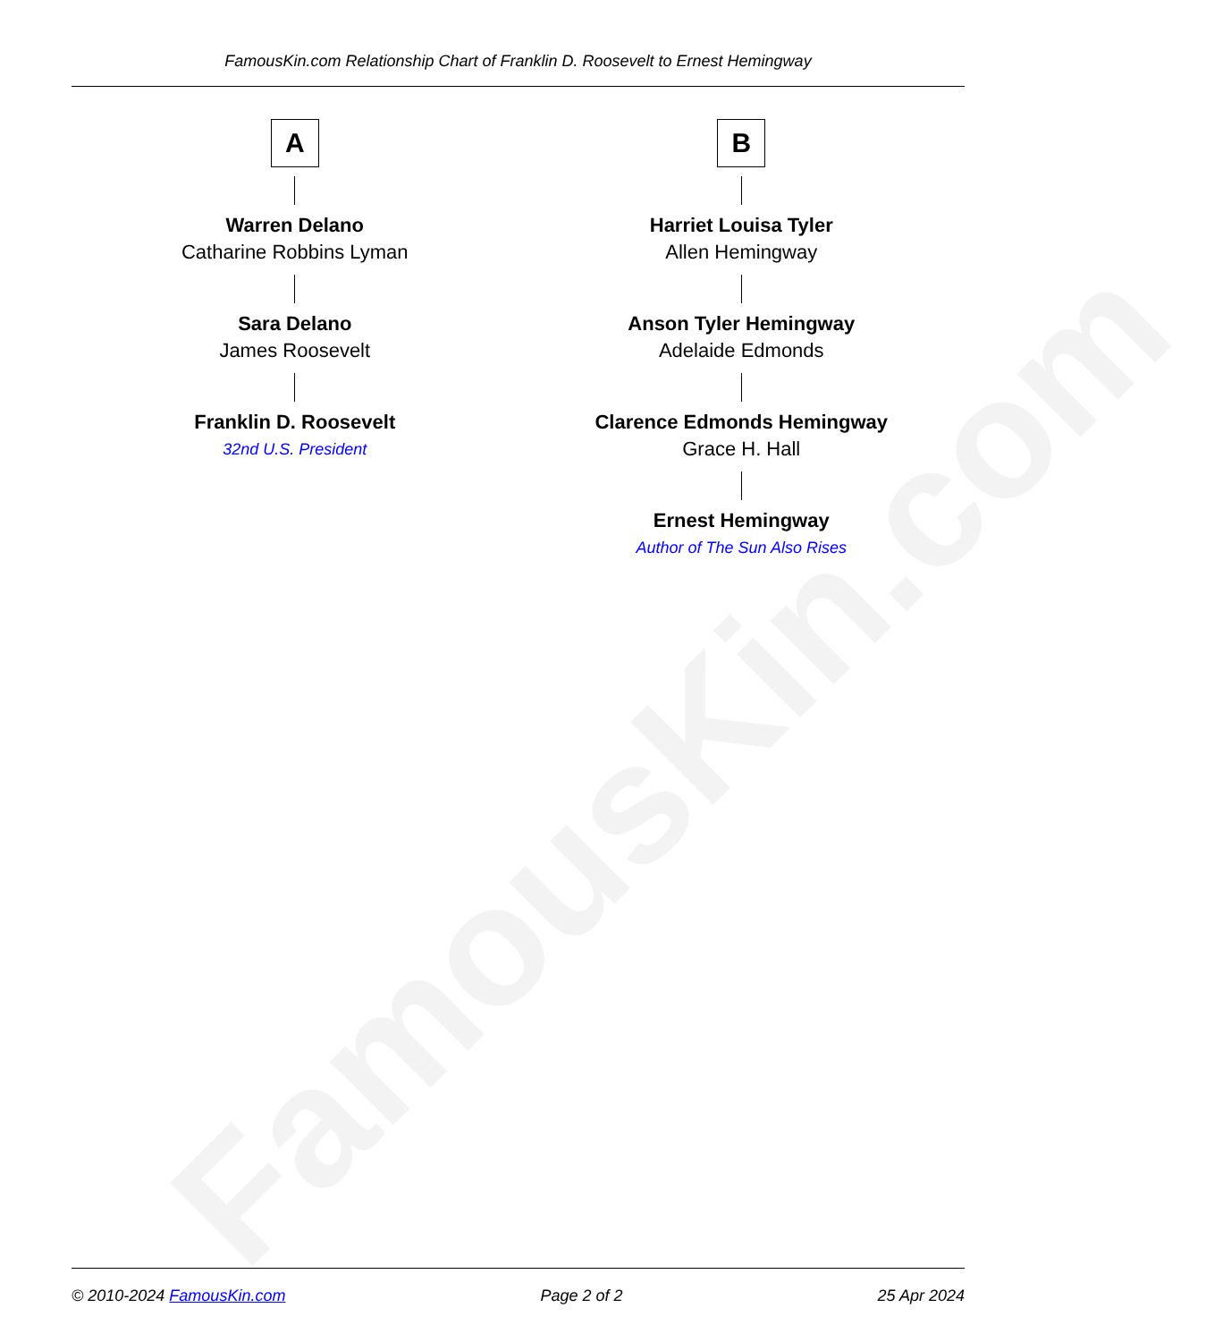FamousKin.com
FamousKin.com Relationship Chart of Franklin D. Roosevelt to Ernest Hemingway
A
Warren Delano
Catharine Robbins Lyman
Sara Delano
James Roosevelt
Franklin D. Roosevelt
32nd U.S. President
B
Harriet Louisa Tyler
Allen Hemingway
Anson Tyler Hemingway
Adelaide Edmonds
Clarence Edmonds Hemingway
Grace H. Hall
Ernest Hemingway
Author of The Sun Also Rises
© 2010-2024 FamousKin.com Page 2 of 2 25 Apr 2024